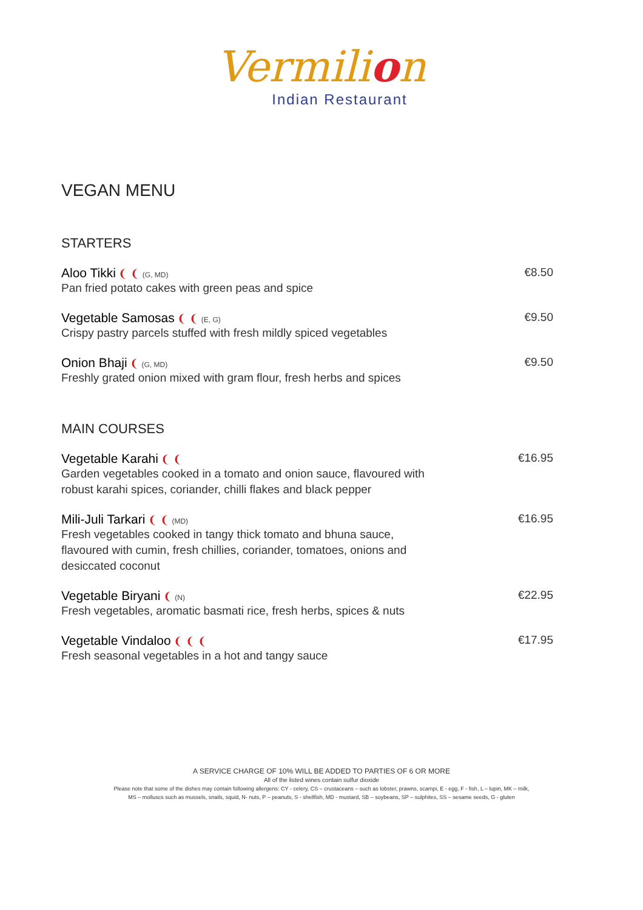Vermilion
Indian Restaurant
VEGAN MENU
STARTERS
Aloo Tikki ❨ ❨ (G, MD)
Pan fried potato cakes with green peas and spice
€8.50
Vegetable Samosas ❨ ❨ (E, G)
Crispy pastry parcels stuffed with fresh mildly spiced vegetables
€9.50
Onion Bhaji ❨ (G, MD)
Freshly grated onion mixed with gram flour, fresh herbs and spices
€9.50
MAIN COURSES
Vegetable Karahi ❨ ❨
Garden vegetables cooked in a tomato and onion sauce, flavoured with robust karahi spices, coriander, chilli flakes and black pepper
€16.95
Mili-Juli Tarkari ❨ ❨ (MD)
Fresh vegetables cooked in tangy thick tomato and bhuna sauce, flavoured with cumin, fresh chillies, coriander, tomatoes, onions and desiccated coconut
€16.95
Vegetable Biryani ❨ (N)
Fresh vegetables, aromatic basmati rice, fresh herbs, spices & nuts
€22.95
Vegetable Vindaloo ❨ ❨ ❨
Fresh seasonal vegetables in a hot and tangy sauce
€17.95
A SERVICE CHARGE OF 10% WILL BE ADDED TO PARTIES OF 6 OR MORE
All of the listed wines contain sulfur dioxide
Please note that some of the dishes may contain following allergens: CY - celery, CS – crustaceans – such as lobster, prawns, scampi, E - egg, F - fish, L – lupin, MK – milk,
MS – molluscs such as mussels, snails, squid, N- nuts, P – peanuts, S - shellfish, MD - mustard, SB – soybeans, SP – sulphites, SS – sesame seeds, G - gluten